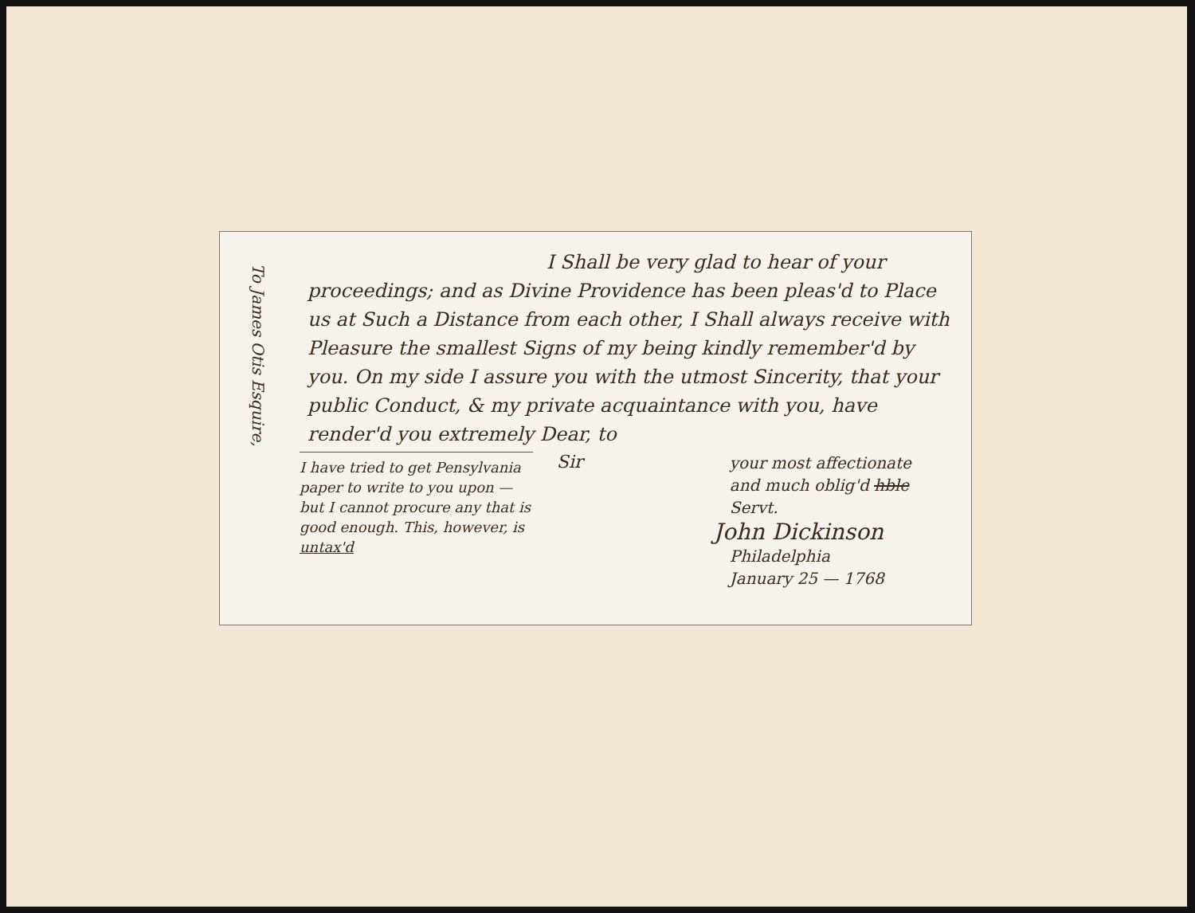To James Otis Esquire,
I Shall be very glad to hear of your proceedings; and as Divine Providence has been pleas'd to Place us at Such a Distance from each other, I Shall always receive with Pleasure the smallest Signs of my being kindly remember'd by you. On my side I assure you with the utmost Sincerity, that your public Conduct, & my private acquaintance with you, have render'd you extremely Dear, to
I have tried to get Pensylvania paper to write to you upon — but I cannot procure any that is good enough. This, however, is untax'd
Sir
your most affectionate
and much oblig'd hble Servt.
John Dickinson
Philadelphia
January 25 — 1768